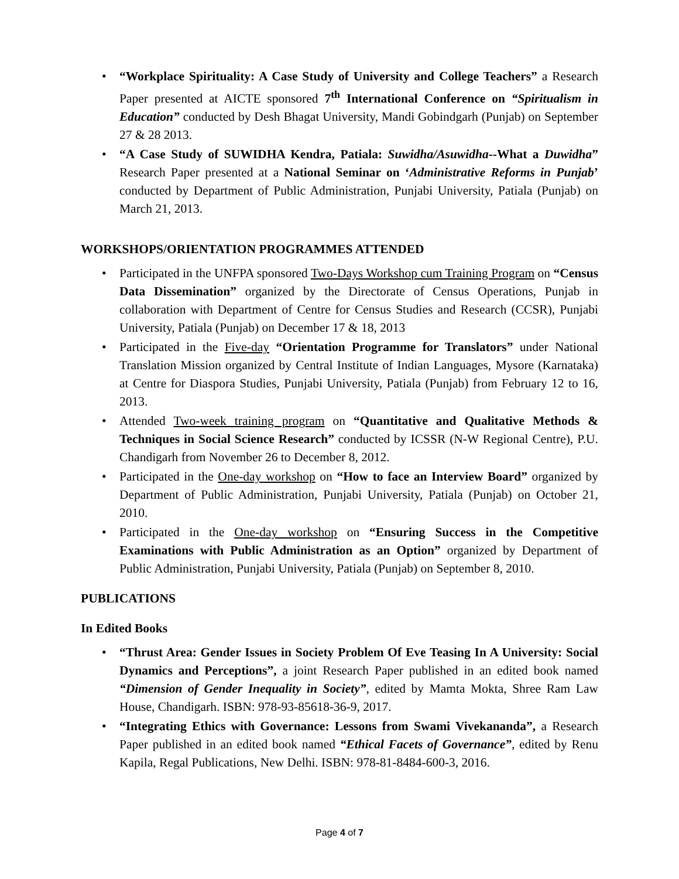• “Workplace Spirituality: A Case Study of University and College Teachers” a Research Paper presented at AICTE sponsored 7<sup>th</sup> International Conference on “Spiritualism in Education” conducted by Desh Bhagat University, Mandi Gobindgarh (Punjab) on September 27 & 28 2013.
• “A Case Study of SUWIDHA Kendra, Patiala: Suwidha/Asuwidha--What a Duwidha” Research Paper presented at a National Seminar on ‘Administrative Reforms in Punjab’ conducted by Department of Public Administration, Punjabi University, Patiala (Punjab) on March 21, 2013.
WORKSHOPS/ORIENTATION PROGRAMMES ATTENDED
• Participated in the UNFPA sponsored Two-Days Workshop cum Training Program on “Census Data Dissemination” organized by the Directorate of Census Operations, Punjab in collaboration with Department of Centre for Census Studies and Research (CCSR), Punjabi University, Patiala (Punjab) on December 17 & 18, 2013
• Participated in the Five-day “Orientation Programme for Translators” under National Translation Mission organized by Central Institute of Indian Languages, Mysore (Karnataka) at Centre for Diaspora Studies, Punjabi University, Patiala (Punjab) from February 12 to 16, 2013.
• Attended Two-week training program on “Quantitative and Qualitative Methods & Techniques in Social Science Research” conducted by ICSSR (N-W Regional Centre), P.U. Chandigarh from November 26 to December 8, 2012.
• Participated in the One-day workshop on “How to face an Interview Board” organized by Department of Public Administration, Punjabi University, Patiala (Punjab) on October 21, 2010.
• Participated in the One-day workshop on “Ensuring Success in the Competitive Examinations with Public Administration as an Option” organized by Department of Public Administration, Punjabi University, Patiala (Punjab) on September 8, 2010.
PUBLICATIONS
In Edited Books
• “Thrust Area: Gender Issues in Society Problem Of Eve Teasing In A University: Social Dynamics and Perceptions”, a joint Research Paper published in an edited book named “Dimension of Gender Inequality in Society”, edited by Mamta Mokta, Shree Ram Law House, Chandigarh. ISBN: 978-93-85618-36-9, 2017.
• “Integrating Ethics with Governance: Lessons from Swami Vivekananda”, a Research Paper published in an edited book named “Ethical Facets of Governance”, edited by Renu Kapila, Regal Publications, New Delhi. ISBN: 978-81-8484-600-3, 2016.
Page 4 of 7